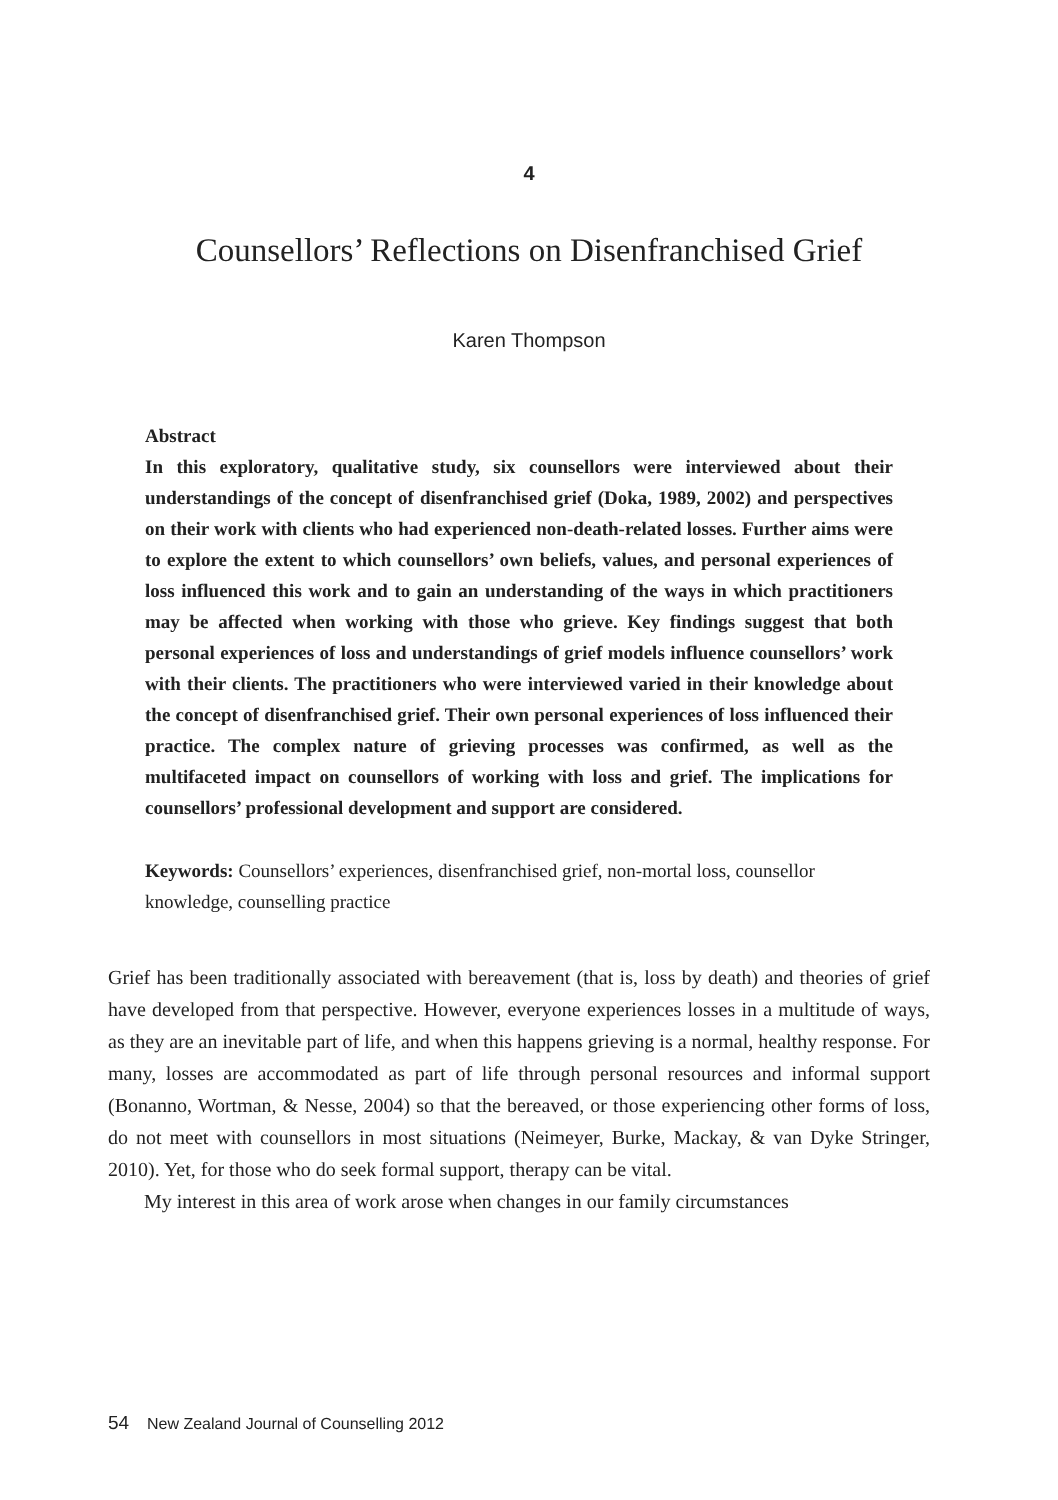4
Counsellors’ Reflections on Disenfranchised Grief
Karen Thompson
Abstract
In this exploratory, qualitative study, six counsellors were interviewed about their understandings of the concept of disenfranchised grief (Doka, 1989, 2002) and perspectives on their work with clients who had experienced non-death-related losses. Further aims were to explore the extent to which counsellors’ own beliefs, values, and personal experiences of loss influenced this work and to gain an understanding of the ways in which practitioners may be affected when working with those who grieve. Key findings suggest that both personal experiences of loss and understandings of grief models influence counsellors’ work with their clients. The practitioners who were interviewed varied in their knowledge about the concept of disenfranchised grief. Their own personal experiences of loss influenced their practice. The complex nature of grieving processes was confirmed, as well as the multifaceted impact on counsellors of working with loss and grief. The implications for counsellors’ professional development and support are considered.
Keywords: Counsellors’ experiences, disenfranchised grief, non-mortal loss, counsellor knowledge, counselling practice
Grief has been traditionally associated with bereavement (that is, loss by death) and theories of grief have developed from that perspective. However, everyone experiences losses in a multitude of ways, as they are an inevitable part of life, and when this happens grieving is a normal, healthy response. For many, losses are accommodated as part of life through personal resources and informal support (Bonanno, Wortman, & Nesse, 2004) so that the bereaved, or those experiencing other forms of loss, do not meet with counsellors in most situations (Neimeyer, Burke, Mackay, & van Dyke Stringer, 2010). Yet, for those who do seek formal support, therapy can be vital.
My interest in this area of work arose when changes in our family circumstances
54 New Zealand Journal of Counselling 2012